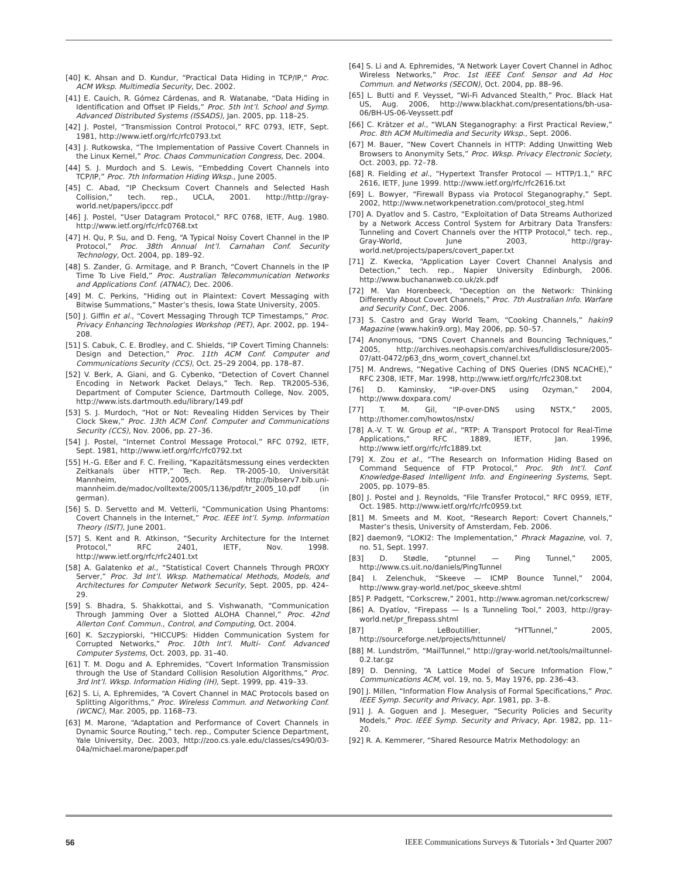[40] K. Ahsan and D. Kundur, “Practical Data Hiding in TCP/IP,” Proc. ACM Wksp. Multimedia Security, Dec. 2002.
[41] E. Cauich, R. Gómez Cárdenas, and R. Watanabe, “Data Hiding in Identification and Offset IP Fields,” Proc. 5th Int’l. School and Symp. Advanced Distributed Systems (ISSADS), Jan. 2005, pp. 118–25.
[42] J. Postel, “Transmission Control Protocol,” RFC 0793, IETF, Sept. 1981, http://www.ietf.org/rfc/rfc0793.txt
[43] J. Rutkowska, “The Implementation of Passive Covert Channels in the Linux Kernel,” Proc. Chaos Communication Congress, Dec. 2004.
[44] S. J. Murdoch and S. Lewis, “Embedding Covert Channels into TCP/IP,” Proc. 7th Information Hiding Wksp., June 2005.
[45] C. Abad, “IP Checksum Covert Channels and Selected Hash Collision,” tech. rep., UCLA, 2001. http://http://gray-world.net/papers/ipccc.pdf
[46] J. Postel, “User Datagram Protocol,” RFC 0768, IETF, Aug. 1980. http://www.ietf.org/rfc/rfc0768.txt
[47] H. Qu, P. Su, and D. Feng, “A Typical Noisy Covert Channel in the IP Protocol,” Proc. 38th Annual Int’l. Carnahan Conf. Security Technology, Oct. 2004, pp. 189–92.
[48] S. Zander, G. Armitage, and P. Branch, “Covert Channels in the IP Time To Live Field,” Proc. Australian Telecommunication Networks and Applications Conf. (ATNAC), Dec. 2006.
[49] M. C. Perkins, “Hiding out in Plaintext: Covert Messaging with Bitwise Summations,” Master’s thesis, Iowa State University, 2005.
[50] J. Giffin et al., “Covert Messaging Through TCP Timestamps,” Proc. Privacy Enhancing Technologies Workshop (PET), Apr. 2002, pp. 194–208.
[51] S. Cabuk, C. E. Brodley, and C. Shields, “IP Covert Timing Channels: Design and Detection,” Proc. 11th ACM Conf. Computer and Communications Security (CCS), Oct. 25–29 2004, pp. 178–87.
[52] V. Berk, A. Giani, and G. Cybenko, “Detection of Covert Channel Encoding in Network Packet Delays,” Tech. Rep. TR2005-536, Department of Computer Science, Dartmouth College, Nov. 2005, http://www.ists.dartmouth.edu/library/149.pdf
[53] S. J. Murdoch, “Hot or Not: Revealing Hidden Services by Their Clock Skew,” Proc. 13th ACM Conf. Computer and Communications Security (CCS), Nov. 2006, pp. 27–36.
[54] J. Postel, “Internet Control Message Protocol,” RFC 0792, IETF, Sept. 1981, http://www.ietf.org/rfc/rfc0792.txt
[55] H.-G. Eßer and F. C. Freiling, “Kapazitätsmessung eines verdeckten Zeitkanals über HTTP,” Tech. Rep. TR-2005-10, Universität Mannheim, 2005, http://bibserv7.bib.uni-mannheim.de/madoc/volltexte/2005/1136/pdf/tr_2005_10.pdf (in german).
[56] S. D. Servetto and M. Vetterli, “Communication Using Phantoms: Covert Channels in the Internet,” Proc. IEEE Int’l. Symp. Information Theory (ISIT), June 2001.
[57] S. Kent and R. Atkinson, “Security Architecture for the Internet Protocol,” RFC 2401, IETF, Nov. 1998. http://www.ietf.org/rfc/rfc2401.txt
[58] A. Galatenko et al., “Statistical Covert Channels Through PROXY Server,” Proc. 3d Int’l. Wksp. Mathematical Methods, Models, and Architectures for Computer Network Security, Sept. 2005, pp. 424–29.
[59] S. Bhadra, S. Shakkottai, and S. Vishwanath, “Communication Through Jamming Over a Slotted ALOHA Channel,” Proc. 42nd Allerton Conf. Commun., Control, and Computing, Oct. 2004.
[60] K. Szczypiorski, “HICCUPS: Hidden Communication System for Corrupted Networks,” Proc. 10th Int’l. Multi- Conf. Advanced Computer Systems, Oct. 2003, pp. 31–40.
[61] T. M. Dogu and A. Ephremides, “Covert Information Transmission through the Use of Standard Collision Resolution Algorithms,” Proc. 3rd Int’l. Wksp. Information Hiding (IH), Sept. 1999, pp. 419–33.
[62] S. Li, A. Ephremides, “A Covert Channel in MAC Protocols based on Splitting Algorithms,” Proc. Wireless Commun. and Networking Conf. (WCNC), Mar. 2005, pp. 1168–73.
[63] M. Marone, “Adaptation and Performance of Covert Channels in Dynamic Source Routing,” tech. rep., Computer Science Department, Yale University, Dec. 2003, http://zoo.cs.yale.edu/classes/cs490/03-04a/michael.marone/paper.pdf
[64] S. Li and A. Ephremides, “A Network Layer Covert Channel in Adhoc Wireless Networks,” Proc. 1st IEEE Conf. Sensor and Ad Hoc Commun. and Networks (SECON), Oct. 2004, pp. 88–96.
[65] L. Butti and F. Veysset, “Wi-Fi Advanced Stealth,” Proc. Black Hat US, Aug. 2006, http://www.blackhat.com/presentations/bh-usa-06/BH-US-06-Veyssett.pdf
[66] C. Krätzer et al., “WLAN Steganography: a First Practical Review,” Proc. 8th ACM Multimedia and Security Wksp., Sept. 2006.
[67] M. Bauer, “New Covert Channels in HTTP: Adding Unwitting Web Browsers to Anonymity Sets,” Proc. Wksp. Privacy Electronic Society, Oct. 2003, pp. 72–78.
[68] R. Fielding et al., “Hypertext Transfer Protocol — HTTP/1.1,” RFC 2616, IETF, June 1999. http://www.ietf.org/rfc/rfc2616.txt
[69] L. Bowyer, “Firewall Bypass via Protocol Steganography,” Sept. 2002, http://www.networkpenetration.com/protocol_steg.html
[70] A. Dyatlov and S. Castro, “Exploitation of Data Streams Authorized by a Network Access Control System for Arbitrary Data Transfers: Tunneling and Covert Channels over the HTTP Protocol,” tech. rep., Gray-World, June 2003, http://gray-world.net/projects/papers/covert_paper.txt
[71] Z. Kwecka, “Application Layer Covert Channel Analysis and Detection,” tech. rep., Napier University Edinburgh, 2006. http://www.buchananweb.co.uk/zk.pdf
[72] M. Van Horenbeeck, “Deception on the Network: Thinking Differently About Covert Channels,” Proc. 7th Australian Info. Warfare and Security Conf., Dec. 2006.
[73] S. Castro and Gray World Team, “Cooking Channels,” hakin9 Magazine (www.hakin9.org), May 2006, pp. 50–57.
[74] Anonymous, “DNS Covert Channels and Bouncing Techniques,” 2005, http://archives.neohapsis.com/archives/fulldisclosure/2005-07/att-0472/p63_dns_worm_covert_channel.txt
[75] M. Andrews, “Negative Caching of DNS Queries (DNS NCACHE),” RFC 2308, IETF, Mar. 1998, http://www.ietf.org/rfc/rfc2308.txt
[76] D. Kaminsky, “IP-over-DNS using Ozyman,” 2004, http://www.doxpara.com/
[77] T. M. Gil, “IP-over-DNS using NSTX,” 2005, http://thomer.com/howtos/nstx/
[78] A.-V. T. W. Group et al., “RTP: A Transport Protocol for Real-Time Applications,” RFC 1889, IETF, Jan. 1996, http://www.ietf.org/rfc/rfc1889.txt
[79] X. Zou et al., “The Research on Information Hiding Based on Command Sequence of FTP Protocol,” Proc. 9th Int’l. Conf. Knowledge-Based Intelligent Info. and Engineering Systems, Sept. 2005, pp. 1079–85.
[80] J. Postel and J. Reynolds, “File Transfer Protocol,” RFC 0959, IETF, Oct. 1985. http://www.ietf.org/rfc/rfc0959.txt
[81] M. Smeets and M. Koot, “Research Report: Covert Channels,” Master’s thesis, University of Amsterdam, Feb. 2006.
[82] daemon9, “LOKI2: The Implementation,” Phrack Magazine, vol. 7, no. 51, Sept. 1997.
[83] D. Stødle, “ptunnel — Ping Tunnel,” 2005, http://www.cs.uit.no/daniels/PingTunnel
[84] I. Zelenchuk, “Skeeve — ICMP Bounce Tunnel,” 2004, http://www.gray-world.net/poc_skeeve.shtml
[85] P. Padgett, “Corkscrew,” 2001, http://www.agroman.net/corkscrew/
[86] A. Dyatlov, “Firepass — Is a Tunneling Tool,” 2003, http://gray-world.net/pr_firepass.shtml
[87] P. LeBoutillier, “HTTunnel,” 2005, http://sourceforge.net/projects/httunnel/
[88] M. Lundström, “MailTunnel,” http://gray-world.net/tools/mailtunnel-0.2.tar.gz
[89] D. Denning, “A Lattice Model of Secure Information Flow,” Communications ACM, vol. 19, no. 5, May 1976, pp. 236–43.
[90] J. Millen, “Information Flow Analysis of Formal Specifications,” Proc. IEEE Symp. Security and Privacy, Apr. 1981, pp. 3–8.
[91] J. A. Goguen and J. Meseguer, “Security Policies and Security Models,” Proc. IEEE Symp. Security and Privacy, Apr. 1982, pp. 11–20.
[92] R. A. Kemmerer, “Shared Resource Matrix Methodology: an
56 IEEE Communications Surveys & Tutorials • 3rd Quarter 2007